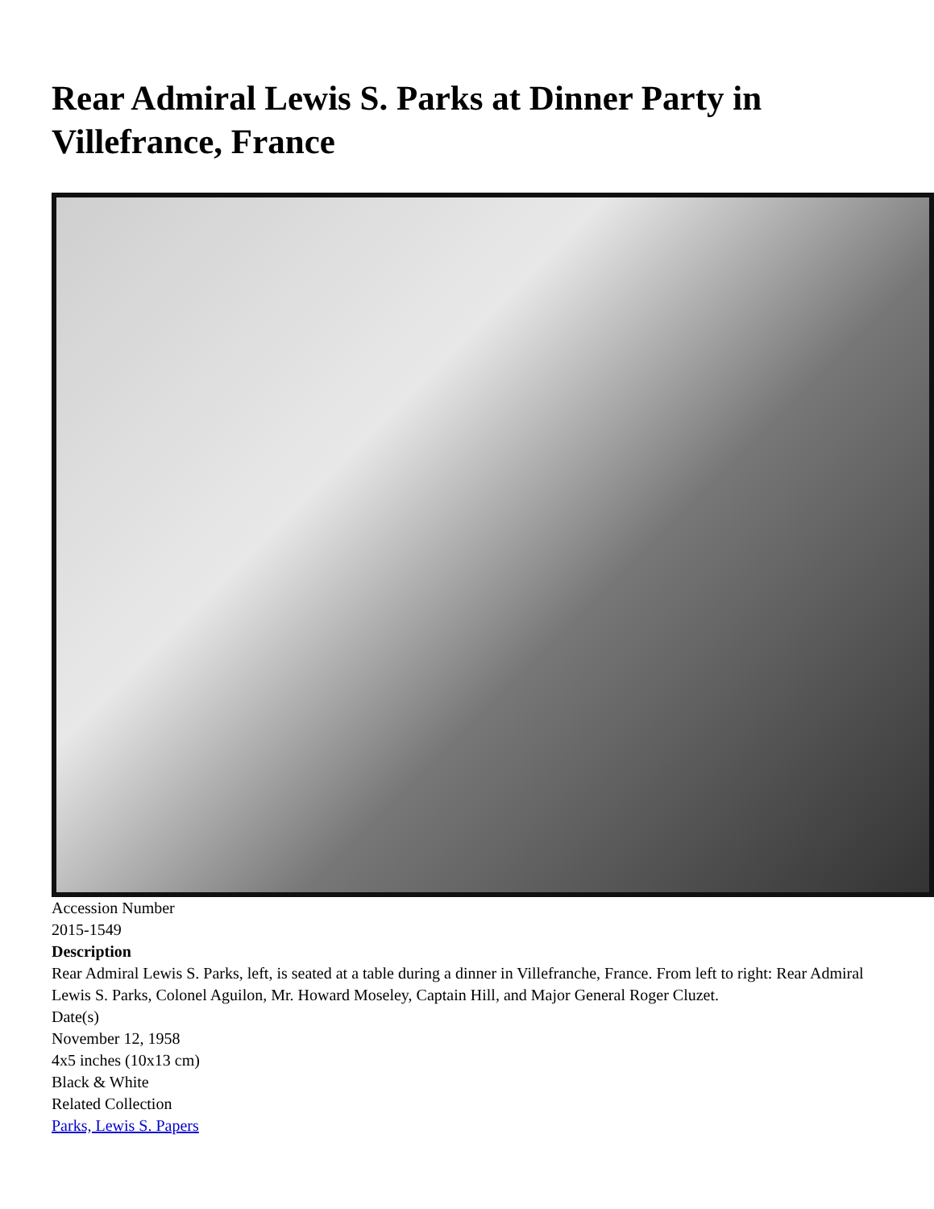Rear Admiral Lewis S. Parks at Dinner Party in Villefrance, France
Accession Number
2015-1549
Description
Rear Admiral Lewis S. Parks, left, is seated at a table during a dinner in Villefranche, France. From left to right: Rear Admiral Lewis S. Parks, Colonel Aguilon, Mr. Howard Moseley, Captain Hill, and Major General Roger Cluzet.
Date(s)
November 12, 1958
4x5 inches (10x13 cm)
Black & White
Related Collection
Parks, Lewis S. Papers